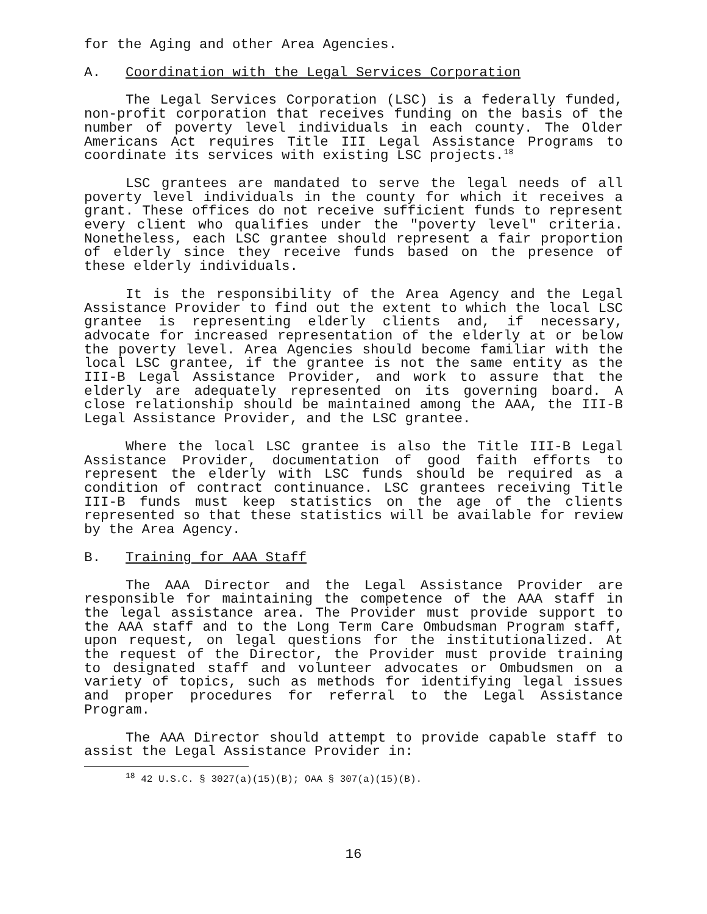for the Aging and other Area Agencies.
A. Coordination with the Legal Services Corporation
The Legal Services Corporation (LSC) is a federally funded, non-profit corporation that receives funding on the basis of the number of poverty level individuals in each county. The Older Americans Act requires Title III Legal Assistance Programs to coordinate its services with existing LSC projects.<sup>18</sup>
LSC grantees are mandated to serve the legal needs of all poverty level individuals in the county for which it receives a grant. These offices do not receive sufficient funds to represent every client who qualifies under the "poverty level" criteria. Nonetheless, each LSC grantee should represent a fair proportion of elderly since they receive funds based on the presence of these elderly individuals.
It is the responsibility of the Area Agency and the Legal Assistance Provider to find out the extent to which the local LSC grantee is representing elderly clients and, if necessary, advocate for increased representation of the elderly at or below the poverty level. Area Agencies should become familiar with the local LSC grantee, if the grantee is not the same entity as the III-B Legal Assistance Provider, and work to assure that the elderly are adequately represented on its governing board. A close relationship should be maintained among the AAA, the III-B Legal Assistance Provider, and the LSC grantee.
Where the local LSC grantee is also the Title III-B Legal Assistance Provider, documentation of good faith efforts to represent the elderly with LSC funds should be required as a condition of contract continuance. LSC grantees receiving Title III-B funds must keep statistics on the age of the clients represented so that these statistics will be available for review by the Area Agency.
B. Training for AAA Staff
The AAA Director and the Legal Assistance Provider are responsible for maintaining the competence of the AAA staff in the legal assistance area. The Provider must provide support to the AAA staff and to the Long Term Care Ombudsman Program staff, upon request, on legal questions for the institutionalized. At the request of the Director, the Provider must provide training to designated staff and volunteer advocates or Ombudsmen on a variety of topics, such as methods for identifying legal issues and proper procedures for referral to the Legal Assistance Program.
The AAA Director should attempt to provide capable staff to assist the Legal Assistance Provider in:
<sup>18</sup> 42 U.S.C. § 3027(a)(15)(B); OAA § 307(a)(15)(B).
16